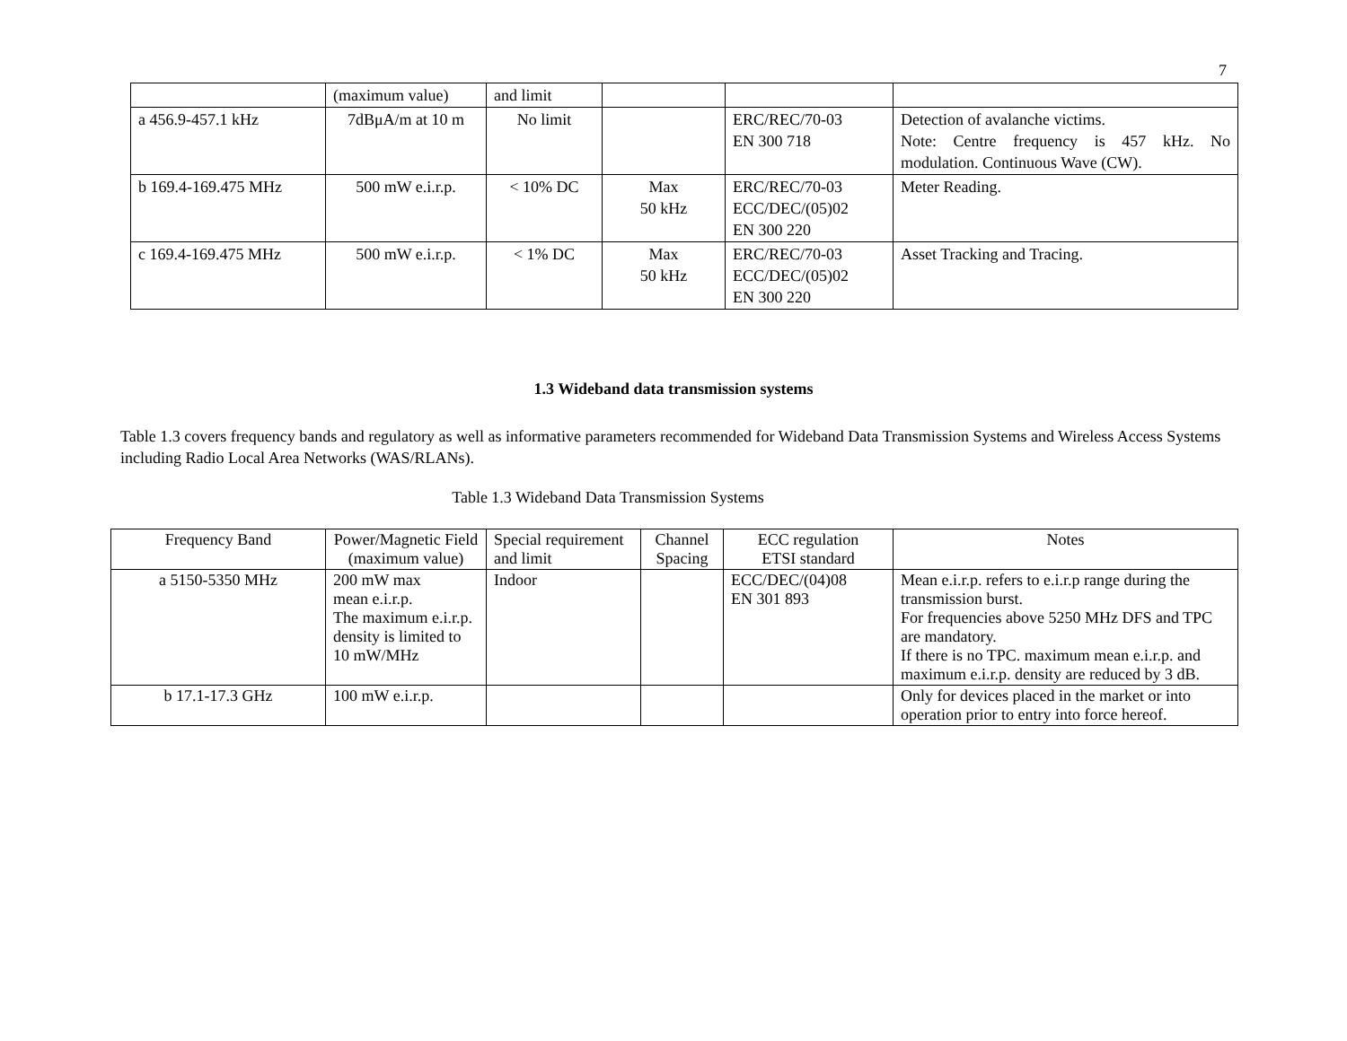7
| | (maximum value) | and limit | | | |
| a 456.9-457.1 kHz | 7dBμA/m at 10 m | No limit | | ERC/REC/70-03 EN 300 718 | Detection of avalanche victims. Note: Centre frequency is 457 kHz. No modulation. Continuous Wave (CW). |
| b 169.4-169.475 MHz | 500 mW e.i.r.p. | < 10% DC | Max 50 kHz | ERC/REC/70-03 ECC/DEC/(05)02 EN 300 220 | Meter Reading. |
| c 169.4-169.475 MHz | 500 mW e.i.r.p. | < 1% DC | Max 50 kHz | ERC/REC/70-03 ECC/DEC/(05)02 EN 300 220 | Asset Tracking and Tracing. |
1.3 Wideband data transmission systems
Table 1.3 covers frequency bands and regulatory as well as informative parameters recommended for Wideband Data Transmission Systems and Wireless Access Systems including Radio Local Area Networks (WAS/RLANs).
Table 1.3 Wideband Data Transmission Systems
| Frequency Band | Power/Magnetic Field (maximum value) | Special requirement and limit | Channel Spacing | ECC regulation ETSI standard | Notes |
| --- | --- | --- | --- | --- | --- |
| a 5150-5350 MHz | 200 mW max mean e.i.r.p. The maximum e.i.r.p. density is limited to 10 mW/MHz | Indoor | | ECC/DEC/(04)08 EN 301 893 | Mean e.i.r.p. refers to e.i.r.p range during the transmission burst. For frequencies above 5250 MHz DFS and TPC are mandatory. If there is no TPC. maximum mean e.i.r.p. and maximum e.i.r.p. density are reduced by 3 dB. |
| b 17.1-17.3 GHz | 100 mW e.i.r.p. | | | | Only for devices placed in the market or into operation prior to entry into force hereof. |